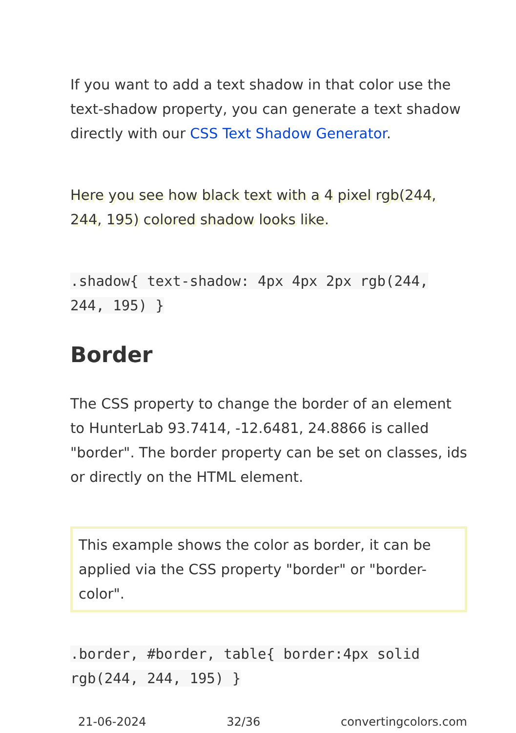If you want to add a text shadow in that color use the text-shadow property, you can generate a text shadow directly with our CSS Text Shadow Generator.
Here you see how black text with a 4 pixel rgb(244, 244, 195) colored shadow looks like.
.shadow{ text-shadow: 4px 4px 2px rgb(244, 244, 195) }
Border
The CSS property to change the border of an element to HunterLab 93.7414, -12.6481, 24.8866 is called "border". The border property can be set on classes, ids or directly on the HTML element.
This example shows the color as border, it can be applied via the CSS property "border" or "border-color".
.border, #border, table{ border:4px solid rgb(244, 244, 195) }
21-06-2024 32/36 convertingcolors.com